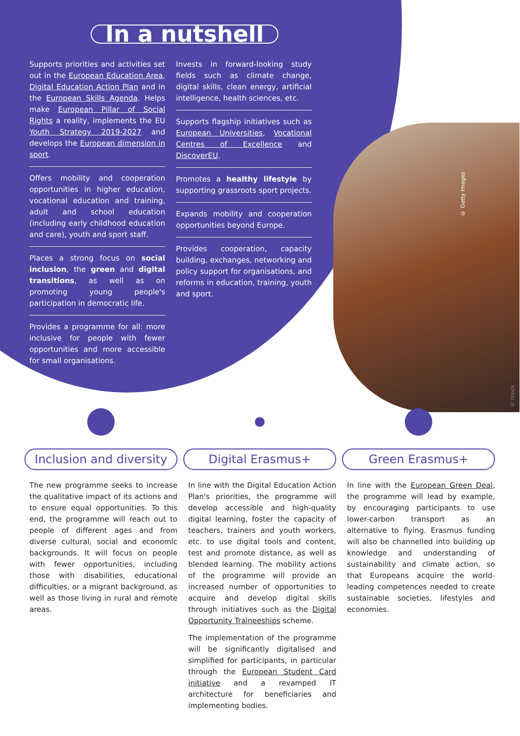In a nutshell
Supports priorities and activities set out in the European Education Area, Digital Education Action Plan and in the European Skills Agenda. Helps make European Pillar of Social Rights a reality, implements the EU Youth Strategy 2019-2027 and develops the European dimension in sport.
Offers mobility and cooperation opportunities in higher education, vocational education and training, adult and school education (including early childhood education and care), youth and sport staff.
Places a strong focus on social inclusion, the green and digital transitions, as well as on promoting young people's participation in democratic life.
Provides a programme for all: more inclusive for people with fewer opportunities and more accessible for small organisations.
Invests in forward-looking study fields such as climate change, digital skills, clean energy, artificial intelligence, health sciences, etc.
Supports flagship initiatives such as European Universities, Vocational Centres of Excellence and DiscoverEU.
Promotes a healthy lifestyle by supporting grassroots sport projects.
Expands mobility and cooperation opportunities beyond Europe.
Provides cooperation, capacity building, exchanges, networking and policy support for organisations, and reforms in education, training, youth and sport.
© Getty Images
© iStock
Inclusion and diversity
The new programme seeks to increase the qualitative impact of its actions and to ensure equal opportunities. To this end, the programme will reach out to people of different ages and from diverse cultural, social and economic backgrounds. It will focus on people with fewer opportunities, including those with disabilities, educational difficulties, or a migrant background, as well as those living in rural and remote areas.
Digital Erasmus+
In line with the Digital Education Action Plan's priorities, the programme will develop accessible and high-quality digital learning, foster the capacity of teachers, trainers and youth workers, etc. to use digital tools and content, test and promote distance, as well as blended learning. The mobility actions of the programme will provide an increased number of opportunities to acquire and develop digital skills through initiatives such as the Digital Opportunity Traineeships scheme.
The implementation of the programme will be significantly digitalised and simplified for participants, in particular through the European Student Card initiative and a revamped IT architecture for beneficiaries and implementing bodies.
Green Erasmus+
In line with the European Green Deal, the programme will lead by example, by encouraging participants to use lower-carbon transport as an alternative to flying. Erasmus funding will also be channelled into building up knowledge and understanding of sustainability and climate action, so that Europeans acquire the world-leading competences needed to create sustainable societies, lifestyles and economies.